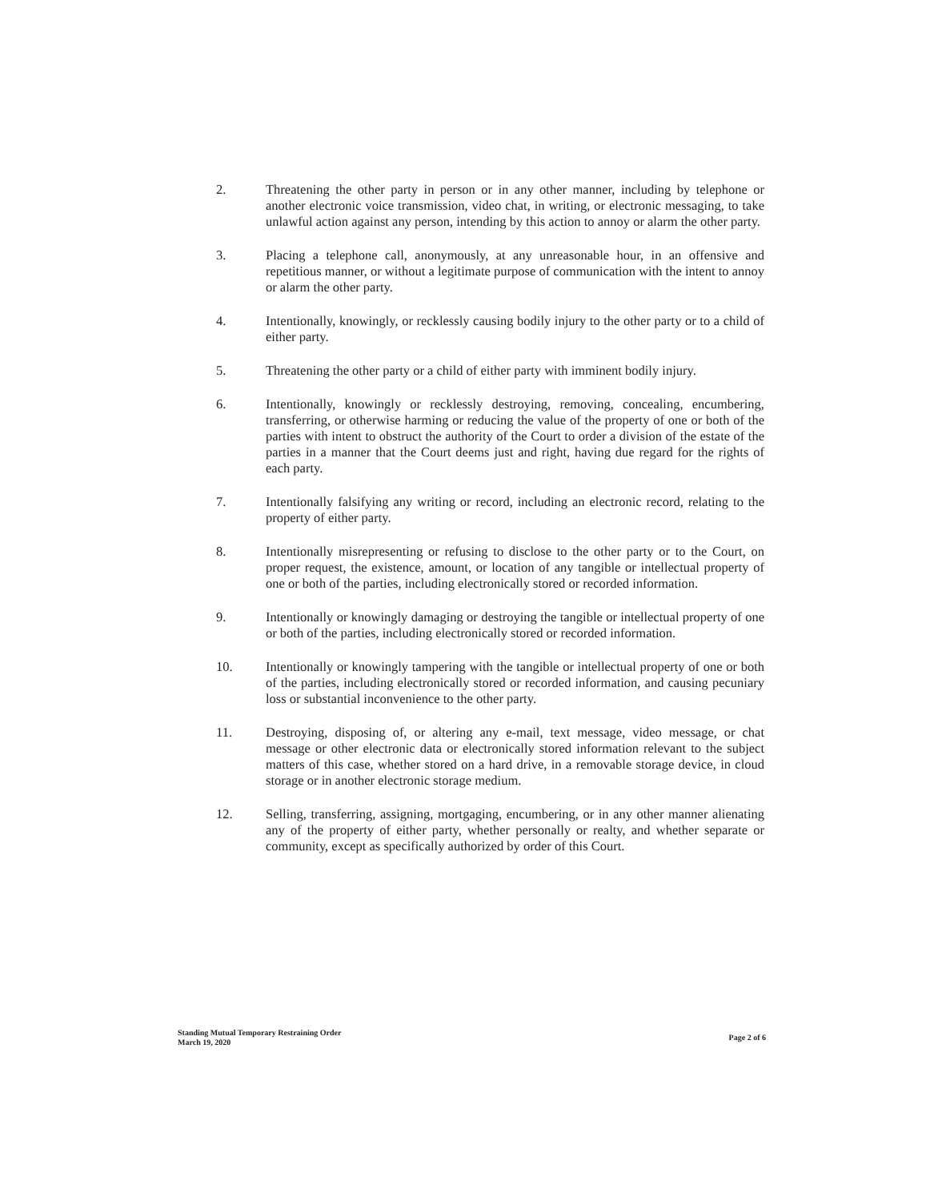2. Threatening the other party in person or in any other manner, including by telephone or another electronic voice transmission, video chat, in writing, or electronic messaging, to take unlawful action against any person, intending by this action to annoy or alarm the other party.
3. Placing a telephone call, anonymously, at any unreasonable hour, in an offensive and repetitious manner, or without a legitimate purpose of communication with the intent to annoy or alarm the other party.
4. Intentionally, knowingly, or recklessly causing bodily injury to the other party or to a child of either party.
5. Threatening the other party or a child of either party with imminent bodily injury.
6. Intentionally, knowingly or recklessly destroying, removing, concealing, encumbering, transferring, or otherwise harming or reducing the value of the property of one or both of the parties with intent to obstruct the authority of the Court to order a division of the estate of the parties in a manner that the Court deems just and right, having due regard for the rights of each party.
7. Intentionally falsifying any writing or record, including an electronic record, relating to the property of either party.
8. Intentionally misrepresenting or refusing to disclose to the other party or to the Court, on proper request, the existence, amount, or location of any tangible or intellectual property of one or both of the parties, including electronically stored or recorded information.
9. Intentionally or knowingly damaging or destroying the tangible or intellectual property of one or both of the parties, including electronically stored or recorded information.
10. Intentionally or knowingly tampering with the tangible or intellectual property of one or both of the parties, including electronically stored or recorded information, and causing pecuniary loss or substantial inconvenience to the other party.
11. Destroying, disposing of, or altering any e-mail, text message, video message, or chat message or other electronic data or electronically stored information relevant to the subject matters of this case, whether stored on a hard drive, in a removable storage device, in cloud storage or in another electronic storage medium.
12. Selling, transferring, assigning, mortgaging, encumbering, or in any other manner alienating any of the property of either party, whether personally or realty, and whether separate or community, except as specifically authorized by order of this Court.
Standing Mutual Temporary Restraining Order
March 19, 2020
Page 2 of 6